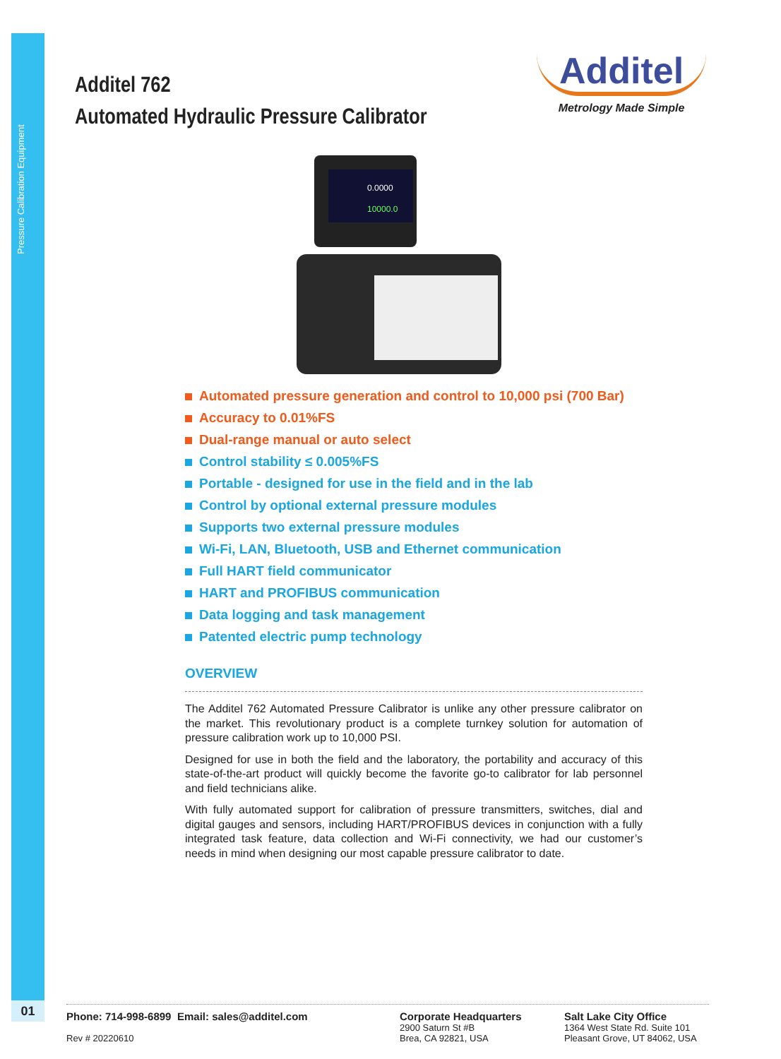Pressure Calibration Equipment
01
Additel 762
Automated Hydraulic Pressure Calibrator
Additel
Metrology Made Simple
0.0000
10000.0
Automated pressure generation and control to 10,000 psi (700 Bar)
Accuracy to 0.01%FS
Dual-range manual or auto select
Control stability ≤ 0.005%FS
Portable - designed for use in the field and in the lab
Control by optional external pressure modules
Supports two external pressure modules
Wi-Fi, LAN, Bluetooth, USB and Ethernet communication
Full HART field communicator
HART and PROFIBUS communication
Data logging and task management
Patented electric pump technology
OVERVIEW
The Additel 762 Automated Pressure Calibrator is unlike any other pressure calibrator on the market. This revolutionary product is a complete turnkey solution for automation of pressure calibration work up to 10,000 PSI.
Designed for use in both the field and the laboratory, the portability and accuracy of this state-of-the-art product will quickly become the favorite go-to calibrator for lab personnel and field technicians alike.
With fully automated support for calibration of pressure transmitters, switches, dial and digital gauges and sensors, including HART/PROFIBUS devices in conjunction with a fully integrated task feature, data collection and Wi-Fi connectivity, we had our customer’s needs in mind when designing our most capable pressure calibrator to date.
Phone: 714-998-6899
Rev # 20220610
Email: sales@additel.com Corporate Headquarters
2900 Saturn St #B
Brea, CA 92821, USA
Salt Lake City Office
1364 West State Rd. Suite 101
Pleasant Grove, UT 84062, USA